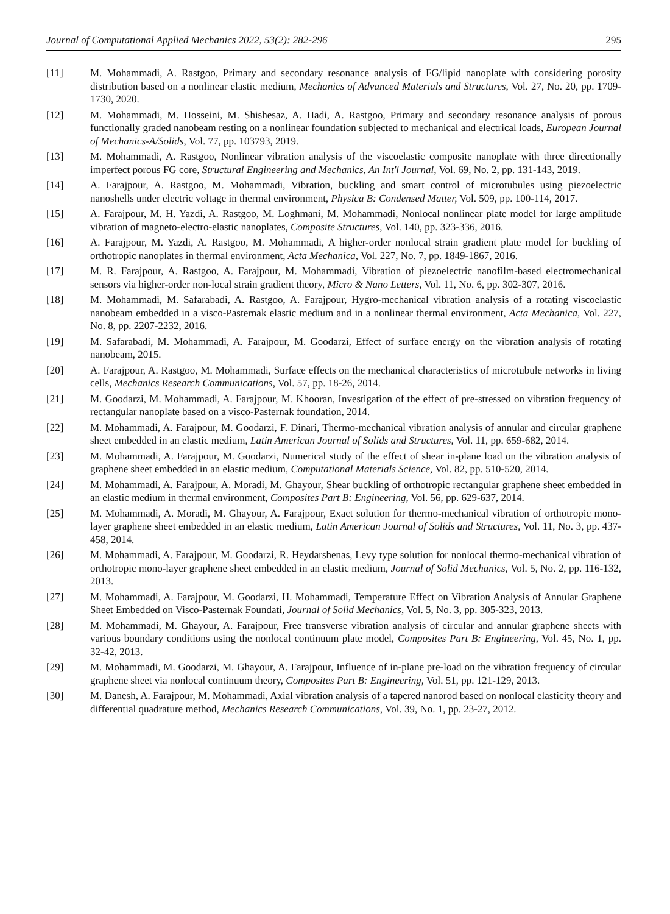Journal of Computational Applied Mechanics 2022, 53(2): 282-296 295
[11] M. Mohammadi, A. Rastgoo, Primary and secondary resonance analysis of FG/lipid nanoplate with considering porosity distribution based on a nonlinear elastic medium, Mechanics of Advanced Materials and Structures, Vol. 27, No. 20, pp. 1709-1730, 2020.
[12] M. Mohammadi, M. Hosseini, M. Shishesaz, A. Hadi, A. Rastgoo, Primary and secondary resonance analysis of porous functionally graded nanobeam resting on a nonlinear foundation subjected to mechanical and electrical loads, European Journal of Mechanics-A/Solids, Vol. 77, pp. 103793, 2019.
[13] M. Mohammadi, A. Rastgoo, Nonlinear vibration analysis of the viscoelastic composite nanoplate with three directionally imperfect porous FG core, Structural Engineering and Mechanics, An Int'l Journal, Vol. 69, No. 2, pp. 131-143, 2019.
[14] A. Farajpour, A. Rastgoo, M. Mohammadi, Vibration, buckling and smart control of microtubules using piezoelectric nanoshells under electric voltage in thermal environment, Physica B: Condensed Matter, Vol. 509, pp. 100-114, 2017.
[15] A. Farajpour, M. H. Yazdi, A. Rastgoo, M. Loghmani, M. Mohammadi, Nonlocal nonlinear plate model for large amplitude vibration of magneto-electro-elastic nanoplates, Composite Structures, Vol. 140, pp. 323-336, 2016.
[16] A. Farajpour, M. Yazdi, A. Rastgoo, M. Mohammadi, A higher-order nonlocal strain gradient plate model for buckling of orthotropic nanoplates in thermal environment, Acta Mechanica, Vol. 227, No. 7, pp. 1849-1867, 2016.
[17] M. R. Farajpour, A. Rastgoo, A. Farajpour, M. Mohammadi, Vibration of piezoelectric nanofilm-based electromechanical sensors via higher-order non-local strain gradient theory, Micro & Nano Letters, Vol. 11, No. 6, pp. 302-307, 2016.
[18] M. Mohammadi, M. Safarabadi, A. Rastgoo, A. Farajpour, Hygro-mechanical vibration analysis of a rotating viscoelastic nanobeam embedded in a visco-Pasternak elastic medium and in a nonlinear thermal environment, Acta Mechanica, Vol. 227, No. 8, pp. 2207-2232, 2016.
[19] M. Safarabadi, M. Mohammadi, A. Farajpour, M. Goodarzi, Effect of surface energy on the vibration analysis of rotating nanobeam, 2015.
[20] A. Farajpour, A. Rastgoo, M. Mohammadi, Surface effects on the mechanical characteristics of microtubule networks in living cells, Mechanics Research Communications, Vol. 57, pp. 18-26, 2014.
[21] M. Goodarzi, M. Mohammadi, A. Farajpour, M. Khooran, Investigation of the effect of pre-stressed on vibration frequency of rectangular nanoplate based on a visco-Pasternak foundation, 2014.
[22] M. Mohammadi, A. Farajpour, M. Goodarzi, F. Dinari, Thermo-mechanical vibration analysis of annular and circular graphene sheet embedded in an elastic medium, Latin American Journal of Solids and Structures, Vol. 11, pp. 659-682, 2014.
[23] M. Mohammadi, A. Farajpour, M. Goodarzi, Numerical study of the effect of shear in-plane load on the vibration analysis of graphene sheet embedded in an elastic medium, Computational Materials Science, Vol. 82, pp. 510-520, 2014.
[24] M. Mohammadi, A. Farajpour, A. Moradi, M. Ghayour, Shear buckling of orthotropic rectangular graphene sheet embedded in an elastic medium in thermal environment, Composites Part B: Engineering, Vol. 56, pp. 629-637, 2014.
[25] M. Mohammadi, A. Moradi, M. Ghayour, A. Farajpour, Exact solution for thermo-mechanical vibration of orthotropic mono-layer graphene sheet embedded in an elastic medium, Latin American Journal of Solids and Structures, Vol. 11, No. 3, pp. 437-458, 2014.
[26] M. Mohammadi, A. Farajpour, M. Goodarzi, R. Heydarshenas, Levy type solution for nonlocal thermo-mechanical vibration of orthotropic mono-layer graphene sheet embedded in an elastic medium, Journal of Solid Mechanics, Vol. 5, No. 2, pp. 116-132, 2013.
[27] M. Mohammadi, A. Farajpour, M. Goodarzi, H. Mohammadi, Temperature Effect on Vibration Analysis of Annular Graphene Sheet Embedded on Visco-Pasternak Foundati, Journal of Solid Mechanics, Vol. 5, No. 3, pp. 305-323, 2013.
[28] M. Mohammadi, M. Ghayour, A. Farajpour, Free transverse vibration analysis of circular and annular graphene sheets with various boundary conditions using the nonlocal continuum plate model, Composites Part B: Engineering, Vol. 45, No. 1, pp. 32-42, 2013.
[29] M. Mohammadi, M. Goodarzi, M. Ghayour, A. Farajpour, Influence of in-plane pre-load on the vibration frequency of circular graphene sheet via nonlocal continuum theory, Composites Part B: Engineering, Vol. 51, pp. 121-129, 2013.
[30] M. Danesh, A. Farajpour, M. Mohammadi, Axial vibration analysis of a tapered nanorod based on nonlocal elasticity theory and differential quadrature method, Mechanics Research Communications, Vol. 39, No. 1, pp. 23-27, 2012.